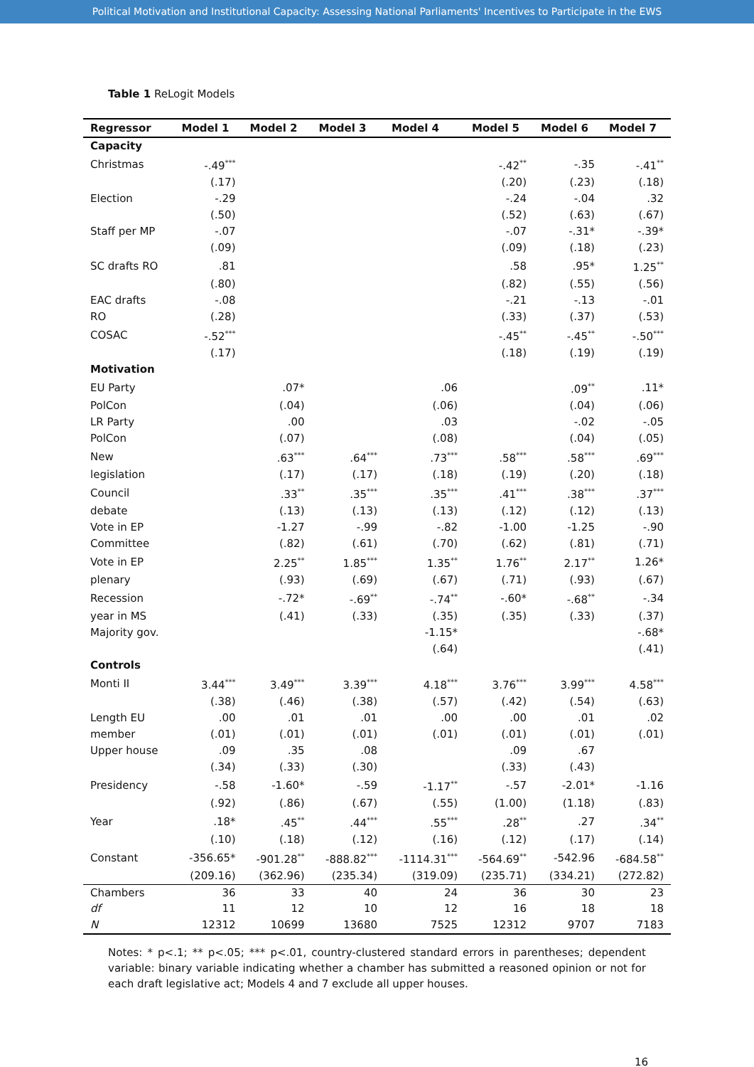Political Motivation and Institutional Capacity: Assessing National Parliaments' Incentives to Participate in the EWS
Table 1 ReLogit Models
| Regressor | Model 1 | Model 2 | Model 3 | Model 4 | Model 5 | Model 6 | Model 7 |
| --- | --- | --- | --- | --- | --- | --- | --- |
| Capacity | | | | | | | |
| Christmas | -.49<sup>***</sup> | | | | -.42<sup>**</sup> | -.35 | -.41<sup>**</sup> |
| | (.17) | | | | (.20) | (.23) | (.18) |
| Election | -.29 | | | | -.24 | -.04 | .32 |
| | (.50) | | | | (.52) | (.63) | (.67) |
| Staff per MP | -.07 | | | | -.07 | -.31* | -.39* |
| | (.09) | | | | (.09) | (.18) | (.23) |
| SC drafts RO | .81 | | | | .58 | .95* | 1.25<sup>**</sup> |
| | (.80) | | | | (.82) | (.55) | (.56) |
| EAC drafts | -.08 | | | | -.21 | -.13 | -.01 |
| RO | (.28) | | | | (.33) | (.37) | (.53) |
| COSAC | -.52<sup>***</sup> | | | | -.45<sup>**</sup> | -.45<sup>**</sup> | -.50<sup>***</sup> |
| | (.17) | | | | (.18) | (.19) | (.19) |
| Motivation | | | | | | | |
| EU Party | | .07* | | .06 | | .09<sup>**</sup> | .11* |
| PolCon | | (.04) | | (.06) | | (.04) | (.06) |
| LR Party | | .00 | | .03 | | -.02 | -.05 |
| PolCon | | (.07) | | (.08) | | (.04) | (.05) |
| New | | .63<sup>***</sup> | .64<sup>***</sup> | .73<sup>***</sup> | .58<sup>***</sup> | .58<sup>***</sup> | .69<sup>***</sup> |
| legislation | | (.17) | (.17) | (.18) | (.19) | (.20) | (.18) |
| Council | | .33<sup>**</sup> | .35<sup>***</sup> | .35<sup>***</sup> | .41<sup>***</sup> | .38<sup>***</sup> | .37<sup>***</sup> |
| debate | | (.13) | (.13) | (.13) | (.12) | (.12) | (.13) |
| Vote in EP | | -1.27 | -.99 | -.82 | -1.00 | -1.25 | -.90 |
| Committee | | (.82) | (.61) | (.70) | (.62) | (.81) | (.71) |
| Vote in EP | | 2.25<sup>**</sup> | 1.85<sup>***</sup> | 1.35<sup>**</sup> | 1.76<sup>**</sup> | 2.17<sup>**</sup> | 1.26* |
| plenary | | (.93) | (.69) | (.67) | (.71) | (.93) | (.67) |
| Recession | | -.72* | -.69<sup>**</sup> | -.74<sup>**</sup> | -.60* | -.68<sup>**</sup> | -.34 |
| year in MS | | (.41) | (.33) | (.35) | (.35) | (.33) | (.37) |
| Majority gov. | | | | -1.15* | | | -.68* |
| | | | | (.64) | | | (.41) |
| Controls | | | | | | | |
| Monti II | 3.44<sup>***</sup> | 3.49<sup>***</sup> | 3.39<sup>***</sup> | 4.18<sup>***</sup> | 3.76<sup>***</sup> | 3.99<sup>***</sup> | 4.58<sup>***</sup> |
| | (.38) | (.46) | (.38) | (.57) | (.42) | (.54) | (.63) |
| Length EU | .00 | .01 | .01 | .00 | .00 | .01 | .02 |
| member | (.01) | (.01) | (.01) | (.01) | (.01) | (.01) | (.01) |
| Upper house | .09 | .35 | .08 | | .09 | .67 | |
| | (.34) | (.33) | (.30) | | (.33) | (.43) | |
| Presidency | -.58 | -1.60* | -.59 | -1.17<sup>**</sup> | -.57 | -2.01* | -1.16 |
| | (.92) | (.86) | (.67) | (.55) | (1.00) | (1.18) | (.83) |
| Year | .18* | .45<sup>**</sup> | .44<sup>***</sup> | .55<sup>***</sup> | .28<sup>**</sup> | .27 | .34<sup>**</sup> |
| | (.10) | (.18) | (.12) | (.16) | (.12) | (.17) | (.14) |
| Constant | -356.65* | -901.28<sup>**</sup> | -888.82<sup>***</sup> | -1114.31<sup>***</sup> | -564.69<sup>**</sup> | -542.96 | -684.58<sup>**</sup> |
| | (209.16) | (362.96) | (235.34) | (319.09) | (235.71) | (334.21) | (272.82) |
| Chambers | 36 | 33 | 40 | 24 | 36 | 30 | 23 |
| df | 11 | 12 | 10 | 12 | 16 | 18 | 18 |
| N | 12312 | 10699 | 13680 | 7525 | 12312 | 9707 | 7183 |
Notes: * p<.1; ** p<.05; *** p<.01, country-clustered standard errors in parentheses; dependent variable: binary variable indicating whether a chamber has submitted a reasoned opinion or not for each draft legislative act; Models 4 and 7 exclude all upper houses.
16